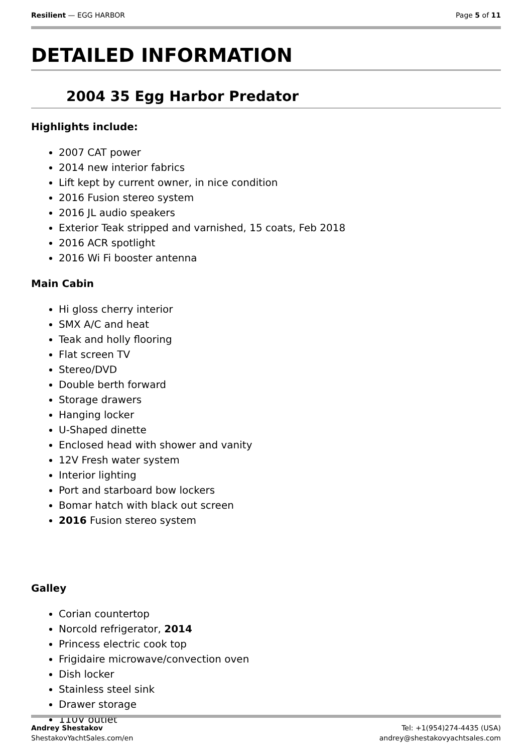Resilient — EGG HARBOR Page 5 of 11
DETAILED INFORMATION
2004 35 Egg Harbor Predator
Highlights include:
2007 CAT power
2014 new interior fabrics
Lift kept by current owner, in nice condition
2016 Fusion stereo system
2016 JL audio speakers
Exterior Teak stripped and varnished, 15 coats, Feb 2018
2016 ACR spotlight
2016 Wi Fi booster antenna
Main Cabin
Hi gloss cherry interior
SMX A/C and heat
Teak and holly flooring
Flat screen TV
Stereo/DVD
Double berth forward
Storage drawers
Hanging locker
U-Shaped dinette
Enclosed head with shower and vanity
12V Fresh water system
Interior lighting
Port and starboard bow lockers
Bomar hatch with black out screen
2016 Fusion stereo system
Galley
Corian countertop
Norcold refrigerator, 2014
Princess electric cook top
Frigidaire microwave/convection oven
Dish locker
Stainless steel sink
Drawer storage
110V outlet
Andrey Shestakov
ShestakovYachtSales.com/en
Tel: +1(954)274-4435 (USA)
andrey@shestakovyachtsales.com